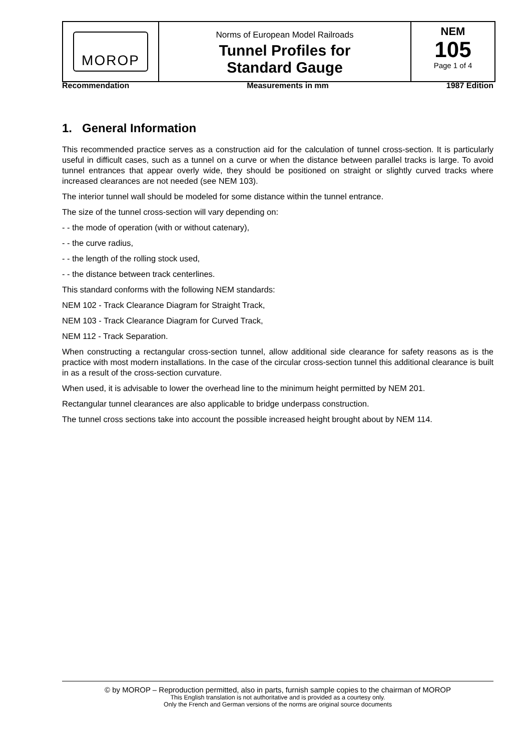MOROP
Norms of European Model Railroads
Tunnel Profiles for
Standard Gauge
NEM
105
Page 1 of 4
Recommendation Measurements in mm 1987 Edition
1. General Information
This recommended practice serves as a construction aid for the calculation of tunnel cross-section. It is particularly useful in difficult cases, such as a tunnel on a curve or when the distance between parallel tracks is large. To avoid tunnel entrances that appear overly wide, they should be positioned on straight or slightly curved tracks where increased clearances are not needed (see NEM 103).
The interior tunnel wall should be modeled for some distance within the tunnel entrance.
The size of the tunnel cross-section will vary depending on:
- - the mode of operation (with or without catenary),
- - the curve radius,
- - the length of the rolling stock used,
- - the distance between track centerlines.
This standard conforms with the following NEM standards:
NEM 102 - Track Clearance Diagram for Straight Track,
NEM 103 - Track Clearance Diagram for Curved Track,
NEM 112 - Track Separation.
When constructing a rectangular cross-section tunnel, allow additional side clearance for safety reasons as is the practice with most modern installations. In the case of the circular cross-section tunnel this additional clearance is built in as a result of the cross-section curvature.
When used, it is advisable to lower the overhead line to the minimum height permitted by NEM 201.
Rectangular tunnel clearances are also applicable to bridge underpass construction.
The tunnel cross sections take into account the possible increased height brought about by NEM 114.
© by MOROP – Reproduction permitted, also in parts, furnish sample copies to the chairman of MOROP
This English translation is not authoritative and is provided as a courtesy only.
Only the French and German versions of the norms are original source documents